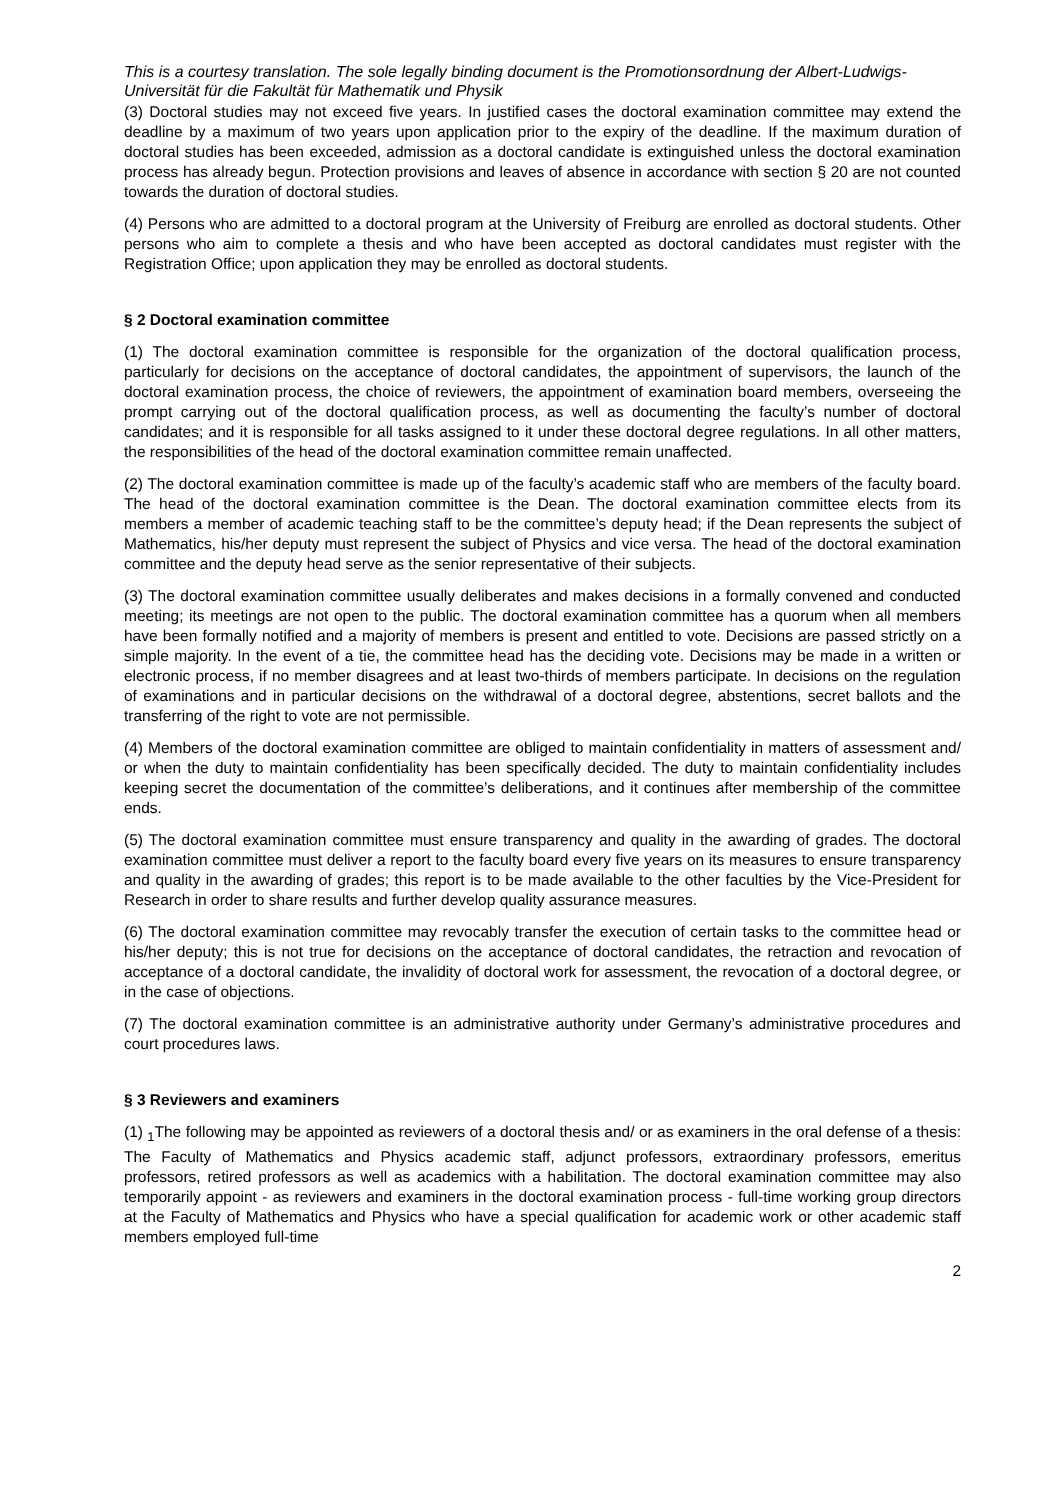This is a courtesy translation. The sole legally binding document is the Promotionsordnung der Albert-Ludwigs-Universität für die Fakultät für Mathematik und Physik
(3) Doctoral studies may not exceed five years. In justified cases the doctoral examination committee may extend the deadline by a maximum of two years upon application prior to the expiry of the deadline. If the maximum duration of doctoral studies has been exceeded, admission as a doctoral candidate is extinguished unless the doctoral examination process has already begun. Protection provisions and leaves of absence in accordance with section § 20 are not counted towards the duration of doctoral studies.
(4) Persons who are admitted to a doctoral program at the University of Freiburg are enrolled as doctoral students. Other persons who aim to complete a thesis and who have been accepted as doctoral candidates must register with the Registration Office; upon application they may be enrolled as doctoral students.
§ 2 Doctoral examination committee
(1) The doctoral examination committee is responsible for the organization of the doctoral qualification process, particularly for decisions on the acceptance of doctoral candidates, the appointment of supervisors, the launch of the doctoral examination process, the choice of reviewers, the appointment of examination board members, overseeing the prompt carrying out of the doctoral qualification process, as well as documenting the faculty’s number of doctoral candidates; and it is responsible for all tasks assigned to it under these doctoral degree regulations. In all other matters, the responsibilities of the head of the doctoral examination committee remain unaffected.
(2) The doctoral examination committee is made up of the faculty’s academic staff who are members of the faculty board. The head of the doctoral examination committee is the Dean. The doctoral examination committee elects from its members a member of academic teaching staff to be the committee’s deputy head; if the Dean represents the subject of Mathematics, his/her deputy must represent the subject of Physics and vice versa. The head of the doctoral examination committee and the deputy head serve as the senior representative of their subjects.
(3) The doctoral examination committee usually deliberates and makes decisions in a formally convened and conducted meeting; its meetings are not open to the public. The doctoral examination committee has a quorum when all members have been formally notified and a majority of members is present and entitled to vote. Decisions are passed strictly on a simple majority. In the event of a tie, the committee head has the deciding vote. Decisions may be made in a written or electronic process, if no member disagrees and at least two-thirds of members participate. In decisions on the regulation of examinations and in particular decisions on the withdrawal of a doctoral degree, abstentions, secret ballots and the transferring of the right to vote are not permissible.
(4) Members of the doctoral examination committee are obliged to maintain confidentiality in matters of assessment and/ or when the duty to maintain confidentiality has been specifically decided. The duty to maintain confidentiality includes keeping secret the documentation of the committee’s deliberations, and it continues after membership of the committee ends.
(5) The doctoral examination committee must ensure transparency and quality in the awarding of grades. The doctoral examination committee must deliver a report to the faculty board every five years on its measures to ensure transparency and quality in the awarding of grades; this report is to be made available to the other faculties by the Vice-President for Research in order to share results and further develop quality assurance measures.
(6) The doctoral examination committee may revocably transfer the execution of certain tasks to the committee head or his/her deputy; this is not true for decisions on the acceptance of doctoral candidates, the retraction and revocation of acceptance of a doctoral candidate, the invalidity of doctoral work for assessment, the revocation of a doctoral degree, or in the case of objections.
(7) The doctoral examination committee is an administrative authority under Germany’s administrative procedures and court procedures laws.
§ 3 Reviewers and examiners
(1) <sub>1</sub>The following may be appointed as reviewers of a doctoral thesis and/ or as examiners in the oral defense of a thesis: The Faculty of Mathematics and Physics academic staff, adjunct professors, extraordinary professors, emeritus professors, retired professors as well as academics with a habilitation. The doctoral examination committee may also temporarily appoint - as reviewers and examiners in the doctoral examination process - full-time working group directors at the Faculty of Mathematics and Physics who have a special qualification for academic work or other academic staff members employed full-time
2